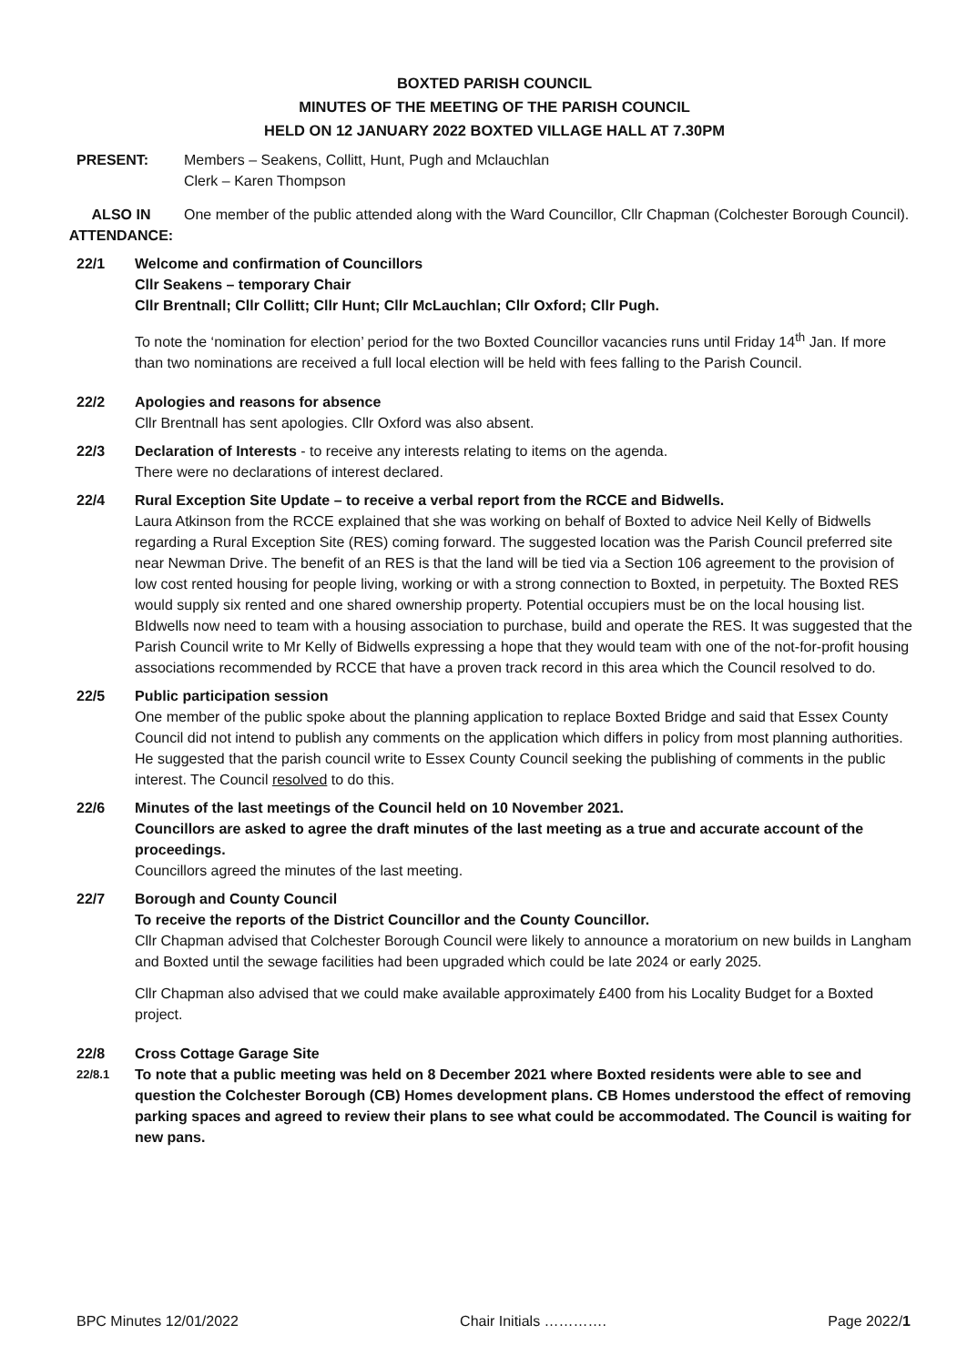BOXTED PARISH COUNCIL
MINUTES OF THE MEETING OF THE PARISH COUNCIL
HELD ON 12 JANUARY 2022 BOXTED VILLAGE HALL AT 7.30PM
PRESENT: Members – Seakens, Collitt, Hunt, Pugh and Mclauchlan
Clerk – Karen Thompson
ALSO IN ATTENDANCE:
One member of the public attended along with the Ward Councillor, Cllr Chapman (Colchester Borough Council).
22/1 Welcome and confirmation of Councillors
Cllr Seakens – temporary Chair
Cllr Brentnall; Cllr Collitt; Cllr Hunt; Cllr McLauchlan; Cllr Oxford; Cllr Pugh.
To note the ‘nomination for election’ period for the two Boxted Councillor vacancies runs until Friday 14<sup>th</sup> Jan. If more than two nominations are received a full local election will be held with fees falling to the Parish Council.
22/2 Apologies and reasons for absence
Cllr Brentnall has sent apologies. Cllr Oxford was also absent.
22/3 Declaration of Interests - to receive any interests relating to items on the agenda.
There were no declarations of interest declared.
22/4 Rural Exception Site Update – to receive a verbal report from the RCCE and Bidwells.
Laura Atkinson from the RCCE explained that she was working on behalf of Boxted to advice Neil Kelly of Bidwells regarding a Rural Exception Site (RES) coming forward. The suggested location was the Parish Council preferred site near Newman Drive. The benefit of an RES is that the land will be tied via a Section 106 agreement to the provision of low cost rented housing for people living, working or with a strong connection to Boxted, in perpetuity. The Boxted RES would supply six rented and one shared ownership property. Potential occupiers must be on the local housing list. BIdwells now need to team with a housing association to purchase, build and operate the RES. It was suggested that the Parish Council write to Mr Kelly of Bidwells expressing a hope that they would team with one of the not-for-profit housing associations recommended by RCCE that have a proven track record in this area which the Council resolved to do.
22/5 Public participation session
One member of the public spoke about the planning application to replace Boxted Bridge and said that Essex County Council did not intend to publish any comments on the application which differs in policy from most planning authorities. He suggested that the parish council write to Essex County Council seeking the publishing of comments in the public interest. The Council resolved to do this.
22/6 Minutes of the last meetings of the Council held on 10 November 2021.
Councillors are asked to agree the draft minutes of the last meeting as a true and accurate account of the proceedings.
Councillors agreed the minutes of the last meeting.
22/7 Borough and County Council
To receive the reports of the District Councillor and the County Councillor.
Cllr Chapman advised that Colchester Borough Council were likely to announce a moratorium on new builds in Langham and Boxted until the sewage facilities had been upgraded which could be late 2024 or early 2025.
Cllr Chapman also advised that we could make available approximately £400 from his Locality Budget for a Boxted project.
22/8 Cross Cottage Garage Site
22/8.1
To note that a public meeting was held on 8 December 2021 where Boxted residents were able to see and question the Colchester Borough (CB) Homes development plans. CB Homes understood the effect of removing parking spaces and agreed to review their plans to see what could be accommodated. The Council is waiting for new pans.
BPC Minutes 12/01/2022 Chair Initials …………. Page 2022/1